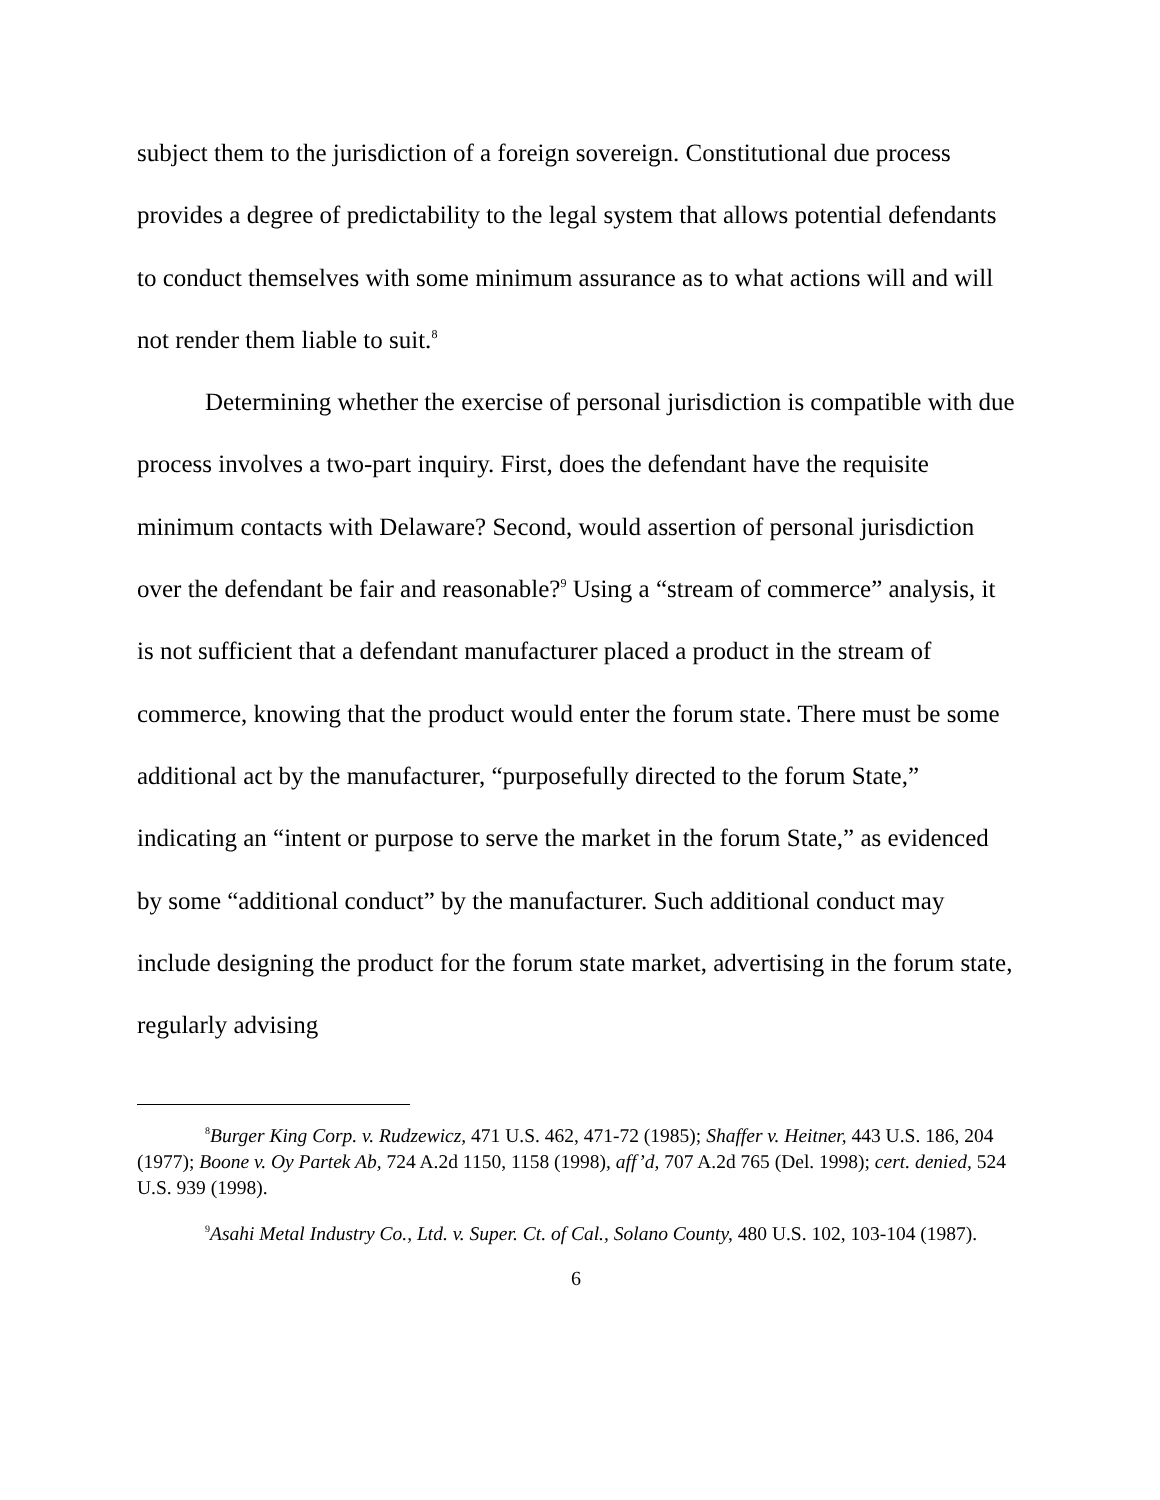subject them to the jurisdiction of a foreign sovereign. Constitutional due process provides a degree of predictability to the legal system that allows potential defendants to conduct themselves with some minimum assurance as to what actions will and will not render them liable to suit.<sup>8</sup>
Determining whether the exercise of personal jurisdiction is compatible with due process involves a two-part inquiry. First, does the defendant have the requisite minimum contacts with Delaware? Second, would assertion of personal jurisdiction over the defendant be fair and reasonable?<sup>9</sup> Using a “stream of commerce” analysis, it is not sufficient that a defendant manufacturer placed a product in the stream of commerce, knowing that the product would enter the forum state. There must be some additional act by the manufacturer, “purposefully directed to the forum State,” indicating an “intent or purpose to serve the market in the forum State,” as evidenced by some “additional conduct” by the manufacturer. Such additional conduct may include designing the product for the forum state market, advertising in the forum state, regularly advising
<sup>8</sup> Burger King Corp. v. Rudzewicz, 471 U.S. 462, 471-72 (1985); Shaffer v. Heitner, 443 U.S. 186, 204 (1977); Boone v. Oy Partek Ab, 724 A.2d 1150, 1158 (1998), aff’d, 707 A.2d 765 (Del. 1998); cert. denied, 524 U.S. 939 (1998).
<sup>9</sup> Asahi Metal Industry Co., Ltd. v. Super. Ct. of Cal., Solano County, 480 U.S. 102, 103-104 (1987).
6